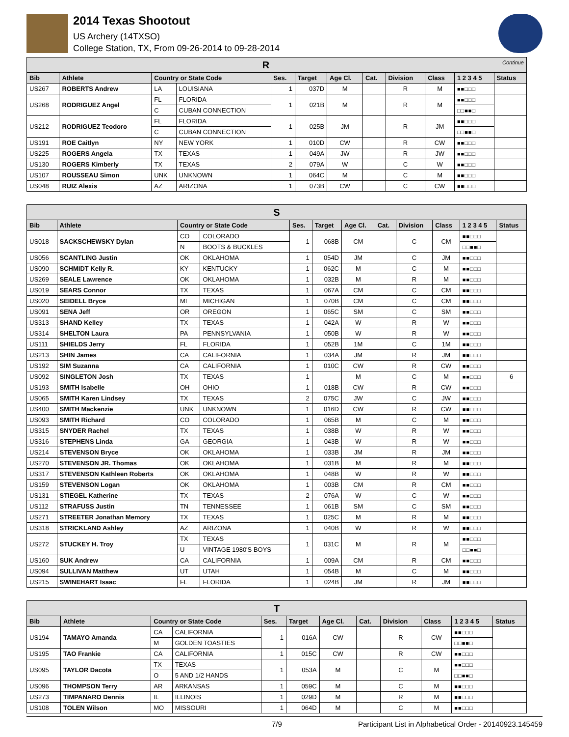2014 Texas Shootout
US Archery (14TXSO)
College Station, TX, From 09-26-2014 to 09-28-2014
| R Continue | | | | | | | | | | | |
| --- | --- | --- | --- | --- | --- | --- | --- | --- | --- | --- | --- |
| Bib | Athlete | Country or State Code | | Ses. | Target | Age Cl. | Cat. | Division | Class | 1 2 3 4 5 | Status |
| US267 | ROBERTS Andrew | LA | LOUISIANA | 1 | 037D | M | | R | M | ■■□□□ | |
| US268 | RODRIGUEZ Angel | FL | FLORIDA | 1 | 021B | M | | R | M | ■■□□□ | |
| | | C | CUBAN CONNECTION | | | | | | | □□■■□ | |
| US212 | RODRIGUEZ Teodoro | FL | FLORIDA | 1 | 025B | JM | | R | JM | ■■□□□ | |
| | | C | CUBAN CONNECTION | | | | | | | □□■■□ | |
| US191 | ROE Caitlyn | NY | NEW YORK | 1 | 010D | CW | | R | CW | ■■□□□ | |
| US225 | ROGERS Angela | TX | TEXAS | 1 | 049A | JW | | R | JW | ■■□□□ | |
| US130 | ROGERS Kimberly | TX | TEXAS | 2 | 079A | W | | C | W | ■■□□□ | |
| US107 | ROUSSEAU Simon | UNK | UNKNOWN | 1 | 064C | M | | C | M | ■■□□□ | |
| US048 | RUIZ Alexis | AZ | ARIZONA | 1 | 073B | CW | | C | CW | ■■□□□ | |
| S | | | | | | | | | | | |
| --- | --- | --- | --- | --- | --- | --- | --- | --- | --- | --- | --- |
| Bib | Athlete | Country or State Code | | Ses. | Target | Age Cl. | Cat. | Division | Class | 1 2 3 4 5 | Status |
| US018 | SACKSCHEWSKY Dylan | CO | COLORADO | 1 | 068B | CM | | C | CM | ■■□□□ | |
| | | N | BOOTS & BUCKLES | | | | | | | □□■■□ | |
| US056 | SCANTLING Justin | OK | OKLAHOMA | 1 | 054D | JM | | C | JM | ■■□□□ | |
| US090 | SCHMIDT Kelly R. | KY | KENTUCKY | 1 | 062C | M | | C | M | ■■□□□ | |
| US269 | SEALE Lawrence | OK | OKLAHOMA | 1 | 032B | M | | R | M | ■■□□□ | |
| US019 | SEARS Connor | TX | TEXAS | 1 | 067A | CM | | C | CM | ■■□□□ | |
| US020 | SEIDELL Bryce | MI | MICHIGAN | 1 | 070B | CM | | C | CM | ■■□□□ | |
| US091 | SENA Jeff | OR | OREGON | 1 | 065C | SM | | C | SM | ■■□□□ | |
| US313 | SHAND Kelley | TX | TEXAS | 1 | 042A | W | | R | W | ■■□□□ | |
| US314 | SHELTON Laura | PA | PENNSYLVANIA | 1 | 050B | W | | R | W | ■■□□□ | |
| US111 | SHIELDS Jerry | FL | FLORIDA | 1 | 052B | 1M | | C | 1M | ■■□□□ | |
| US213 | SHIN James | CA | CALIFORNIA | 1 | 034A | JM | | R | JM | ■■□□□ | |
| US192 | SIM Suzanna | CA | CALIFORNIA | 1 | 010C | CW | | R | CW | ■■□□□ | |
| US092 | SINGLETON Josh | TX | TEXAS | 1 | | M | | C | M | ■■□□□ | 6 |
| US193 | SMITH Isabelle | OH | OHIO | 1 | 018B | CW | | R | CW | ■■□□□ | |
| US065 | SMITH Karen Lindsey | TX | TEXAS | 2 | 075C | JW | | C | JW | ■■□□□ | |
| US400 | SMITH Mackenzie | UNK | UNKNOWN | 1 | 016D | CW | | R | CW | ■■□□□ | |
| US093 | SMITH Richard | CO | COLORADO | 1 | 065B | M | | C | M | ■■□□□ | |
| US315 | SNYDER Rachel | TX | TEXAS | 1 | 038B | W | | R | W | ■■□□□ | |
| US316 | STEPHENS Linda | GA | GEORGIA | 1 | 043B | W | | R | W | ■■□□□ | |
| US214 | STEVENSON Bryce | OK | OKLAHOMA | 1 | 033B | JM | | R | JM | ■■□□□ | |
| US270 | STEVENSON JR. Thomas | OK | OKLAHOMA | 1 | 031B | M | | R | M | ■■□□□ | |
| US317 | STEVENSON Kathleen Roberts | OK | OKLAHOMA | 1 | 048B | W | | R | W | ■■□□□ | |
| US159 | STEVENSON Logan | OK | OKLAHOMA | 1 | 003B | CM | | R | CM | ■■□□□ | |
| US131 | STIEGEL Katherine | TX | TEXAS | 2 | 076A | W | | C | W | ■■□□□ | |
| US112 | STRAFUSS Justin | TN | TENNESSEE | 1 | 061B | SM | | C | SM | ■■□□□ | |
| US271 | STREETER Jonathan Memory | TX | TEXAS | 1 | 025C | M | | R | M | ■■□□□ | |
| US318 | STRICKLAND Ashley | AZ | ARIZONA | 1 | 040B | W | | R | W | ■■□□□ | |
| US272 | STUCKEY H. Troy | TX | TEXAS | 1 | 031C | M | | R | M | ■■□□□ | |
| | | U | VINTAGE 1980'S BOYS | | | | | | | □□■■□ | |
| US160 | SUK Andrew | CA | CALIFORNIA | 1 | 009A | CM | | R | CM | ■■□□□ | |
| US094 | SULLIVAN Matthew | UT | UTAH | 1 | 054B | M | | C | M | ■■□□□ | |
| US215 | SWINEHART Isaac | FL | FLORIDA | 1 | 024B | JM | | R | JM | ■■□□□ | |
| T | | | | | | | | | | | |
| --- | --- | --- | --- | --- | --- | --- | --- | --- | --- | --- | --- |
| Bib | Athlete | Country or State Code | | Ses. | Target | Age Cl. | Cat. | Division | Class | 1 2 3 4 5 | Status |
| US194 | TAMAYO Amanda | CA | CALIFORNIA | 1 | 016A | CW | | R | CW | ■■□□□ | |
| | | M | GOLDEN TOASTIES | | | | | | | □□■■□ | |
| US195 | TAO Frankie | CA | CALIFORNIA | 1 | 015C | CW | | R | CW | ■■□□□ | |
| US095 | TAYLOR Dacota | TX | TEXAS | 1 | 053A | M | | C | M | ■■□□□ | |
| | | O | 5 AND 1/2 HANDS | | | | | | | □□■■□ | |
| US096 | THOMPSON Terry | AR | ARKANSAS | 1 | 059C | M | | C | M | ■■□□□ | |
| US273 | TIMPANARO Dennis | IL | ILLINOIS | 1 | 029D | M | | R | M | ■■□□□ | |
| US108 | TOLEN Wilson | MO | MISSOURI | 1 | 064D | M | | C | M | ■■□□□ | |
7/9 Participant List in Alphabetical Order - 20140923.145459